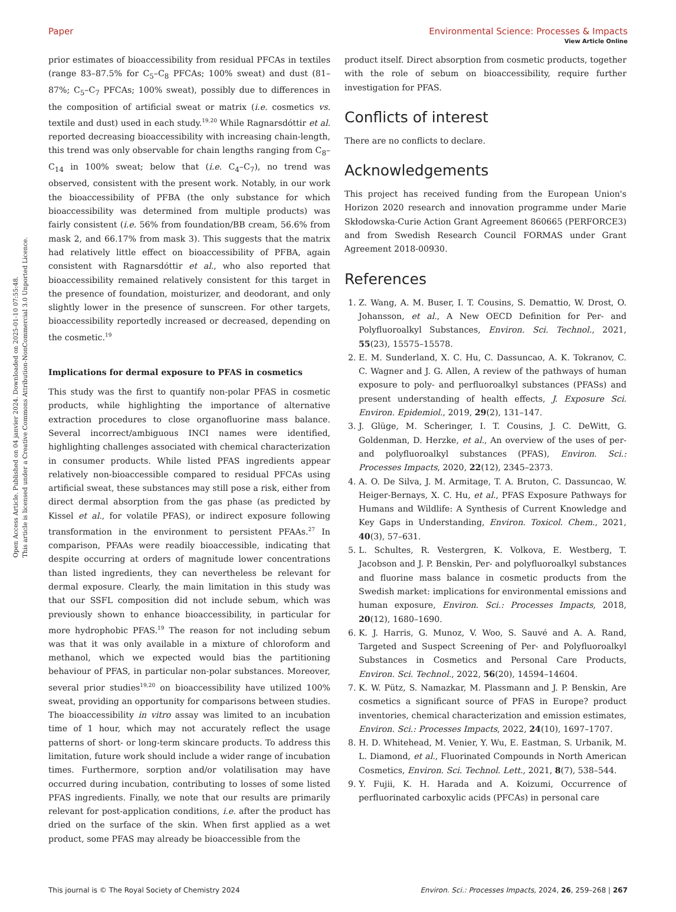View Article Online
Open Access Article. Published on 04 janvier 2024. Downloaded on 2025-01-10 07:55:48.
This article is licensed under a Creative Commons Attribution-NonCommercial 3.0 Unported Licence.
Paper Environmental Science: Processes & Impacts
prior estimates of bioaccessibility from residual PFCAs in textiles (range 83–87.5% for C<sub>5</sub>–C<sub>8</sub> PFCAs; 100% sweat) and dust (81–87%; C<sub>5</sub>–C<sub>7</sub> PFCAs; 100% sweat), possibly due to differences in the composition of artificial sweat or matrix (i.e. cosmetics vs. textile and dust) used in each study.<sup>19,20</sup> While Ragnarsdóttir et al. reported decreasing bioaccessibility with increasing chain-length, this trend was only observable for chain lengths ranging from C<sub>8</sub>–C<sub>14</sub> in 100% sweat; below that (i.e. C<sub>4</sub>–C<sub>7</sub>), no trend was observed, consistent with the present work. Notably, in our work the bioaccessibility of PFBA (the only substance for which bioaccessibility was determined from multiple products) was fairly consistent (i.e. 56% from foundation/BB cream, 56.6% from mask 2, and 66.17% from mask 3). This suggests that the matrix had relatively little effect on bioaccessibility of PFBA, again consistent with Ragnarsdóttir et al., who also reported that bioaccessibility remained relatively consistent for this target in the presence of foundation, moisturizer, and deodorant, and only slightly lower in the presence of sunscreen. For other targets, bioaccessibility reportedly increased or decreased, depending on the cosmetic.<sup>19</sup>
Implications for dermal exposure to PFAS in cosmetics
This study was the first to quantify non-polar PFAS in cosmetic products, while highlighting the importance of alternative extraction procedures to close organofluorine mass balance. Several incorrect/ambiguous INCI names were identified, highlighting challenges associated with chemical characterization in consumer products. While listed PFAS ingredients appear relatively non-bioaccessible compared to residual PFCAs using artificial sweat, these substances may still pose a risk, either from direct dermal absorption from the gas phase (as predicted by Kissel et al., for volatile PFAS), or indirect exposure following transformation in the environment to persistent PFAAs.<sup>27</sup> In comparison, PFAAs were readily bioaccessible, indicating that despite occurring at orders of magnitude lower concentrations than listed ingredients, they can nevertheless be relevant for dermal exposure. Clearly, the main limitation in this study was that our SSFL composition did not include sebum, which was previously shown to enhance bioaccessibility, in particular for more hydrophobic PFAS.<sup>19</sup> The reason for not including sebum was that it was only available in a mixture of chloroform and methanol, which we expected would bias the partitioning behaviour of PFAS, in particular non-polar substances. Moreover, several prior studies<sup>19,20</sup> on bioaccessibility have utilized 100% sweat, providing an opportunity for comparisons between studies. The bioaccessibility in vitro assay was limited to an incubation time of 1 hour, which may not accurately reflect the usage patterns of short- or long-term skincare products. To address this limitation, future work should include a wider range of incubation times. Furthermore, sorption and/or volatilisation may have occurred during incubation, contributing to losses of some listed PFAS ingredients. Finally, we note that our results are primarily relevant for post-application conditions, i.e. after the product has dried on the surface of the skin. When first applied as a wet product, some PFAS may already be bioaccessible from the
product itself. Direct absorption from cosmetic products, together with the role of sebum on bioaccessibility, require further investigation for PFAS.
Conflicts of interest
There are no conflicts to declare.
Acknowledgements
This project has received funding from the European Union's Horizon 2020 research and innovation programme under Marie Skłodowska-Curie Action Grant Agreement 860665 (PERFORCE3) and from Swedish Research Council FORMAS under Grant Agreement 2018-00930.
References
1. Z. Wang, A. M. Buser, I. T. Cousins, S. Demattio, W. Drost, O. Johansson, et al., A New OECD Definition for Per- and Polyfluoroalkyl Substances, Environ. Sci. Technol., 2021, 55(23), 15575–15578.
2. E. M. Sunderland, X. C. Hu, C. Dassuncao, A. K. Tokranov, C. C. Wagner and J. G. Allen, A review of the pathways of human exposure to poly- and perfluoroalkyl substances (PFASs) and present understanding of health effects, J. Exposure Sci. Environ. Epidemiol., 2019, 29(2), 131–147.
3. J. Glüge, M. Scheringer, I. T. Cousins, J. C. DeWitt, G. Goldenman, D. Herzke, et al., An overview of the uses of per- and polyfluoroalkyl substances (PFAS), Environ. Sci.: Processes Impacts, 2020, 22(12), 2345–2373.
4. A. O. De Silva, J. M. Armitage, T. A. Bruton, C. Dassuncao, W. Heiger-Bernays, X. C. Hu, et al., PFAS Exposure Pathways for Humans and Wildlife: A Synthesis of Current Knowledge and Key Gaps in Understanding, Environ. Toxicol. Chem., 2021, 40(3), 57–631.
5. L. Schultes, R. Vestergren, K. Volkova, E. Westberg, T. Jacobson and J. P. Benskin, Per- and polyfluoroalkyl substances and fluorine mass balance in cosmetic products from the Swedish market: implications for environmental emissions and human exposure, Environ. Sci.: Processes Impacts, 2018, 20(12), 1680–1690.
6. K. J. Harris, G. Munoz, V. Woo, S. Sauvé and A. A. Rand, Targeted and Suspect Screening of Per- and Polyfluoroalkyl Substances in Cosmetics and Personal Care Products, Environ. Sci. Technol., 2022, 56(20), 14594–14604.
7. K. W. Pütz, S. Namazkar, M. Plassmann and J. P. Benskin, Are cosmetics a significant source of PFAS in Europe? product inventories, chemical characterization and emission estimates, Environ. Sci.: Processes Impacts, 2022, 24(10), 1697–1707.
8. H. D. Whitehead, M. Venier, Y. Wu, E. Eastman, S. Urbanik, M. L. Diamond, et al., Fluorinated Compounds in North American Cosmetics, Environ. Sci. Technol. Lett., 2021, 8(7), 538–544.
9. Y. Fujii, K. H. Harada and A. Koizumi, Occurrence of perfluorinated carboxylic acids (PFCAs) in personal care
This journal is © The Royal Society of Chemistry 2024 Environ. Sci.: Processes Impacts, 2024, 26, 259–268 | 267